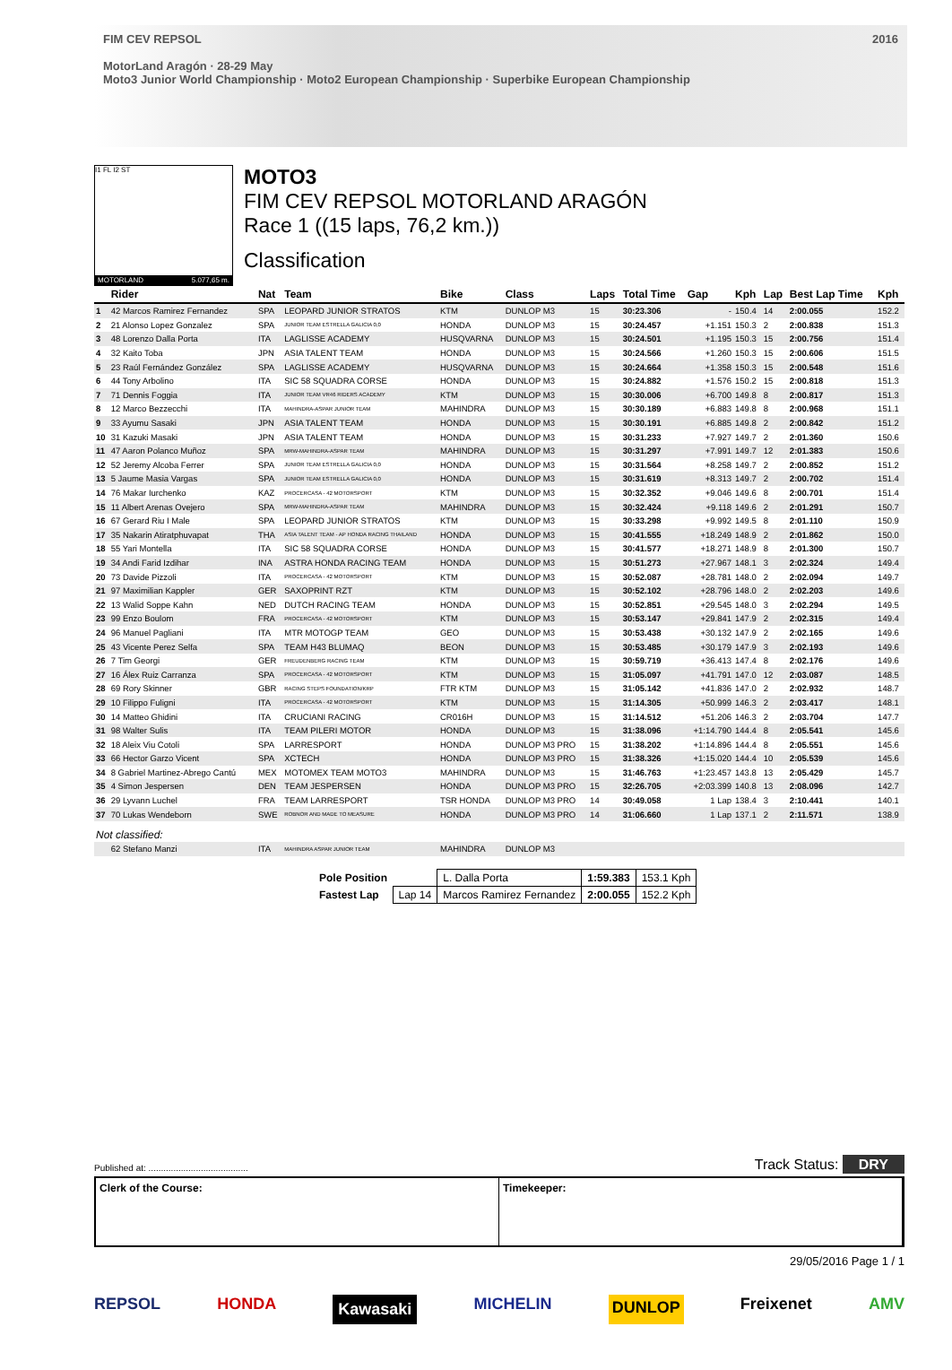FIM CEV REPSOL
MotorLand Aragón · 28-29 May
Moto3 Junior World Championship · Moto2 European Championship · Superbike European Championship
2016
I1 FL I2 ST
MOTORLAND 5.077,65 m.
MOTO3
FIM CEV REPSOL MOTORLAND ARAGÓN
Race 1 ((15 laps, 76,2 km.))
Classification
| | Rider | Nat | Team | Bike | Class | Laps | Total Time | Gap | Kph | Lap | Best Lap Time | Kph |
| --- | --- | --- | --- | --- | --- | --- | --- | --- | --- | --- | --- | --- |
| 1 | 42 Marcos Ramirez Fernandez | SPA | LEOPARD JUNIOR STRATOS | KTM | DUNLOP M3 | 15 | 30:23.306 | - | 150.4 | 14 | 2:00.055 | 152.2 |
| 2 | 21 Alonso Lopez Gonzalez | SPA | JUNIOR TEAM ESTRELLA GALICIA 0,0 | HONDA | DUNLOP M3 | 15 | 30:24.457 | +1.151 | 150.3 | 2 | 2:00.838 | 151.3 |
| 3 | 48 Lorenzo Dalla Porta | ITA | LAGLISSE ACADEMY | HUSQVARNA | DUNLOP M3 | 15 | 30:24.501 | +1.195 | 150.3 | 15 | 2:00.756 | 151.4 |
| 4 | 32 Kaito Toba | JPN | ASIA TALENT TEAM | HONDA | DUNLOP M3 | 15 | 30:24.566 | +1.260 | 150.3 | 15 | 2:00.606 | 151.5 |
| 5 | 23 Raúl Fernández González | SPA | LAGLISSE ACADEMY | HUSQVARNA | DUNLOP M3 | 15 | 30:24.664 | +1.358 | 150.3 | 15 | 2:00.548 | 151.6 |
| 6 | 44 Tony Arbolino | ITA | SIC 58 SQUADRA CORSE | HONDA | DUNLOP M3 | 15 | 30:24.882 | +1.576 | 150.2 | 15 | 2:00.818 | 151.3 |
| 7 | 71 Dennis Foggia | ITA | JUNIOR TEAM VR46 RIDERS ACADEMY | KTM | DUNLOP M3 | 15 | 30:30.006 | +6.700 | 149.8 | 8 | 2:00.817 | 151.3 |
| 8 | 12 Marco Bezzecchi | ITA | MAHINDRA-ASPAR JUNIOR TEAM | MAHINDRA | DUNLOP M3 | 15 | 30:30.189 | +6.883 | 149.8 | 8 | 2:00.968 | 151.1 |
| 9 | 33 Ayumu Sasaki | JPN | ASIA TALENT TEAM | HONDA | DUNLOP M3 | 15 | 30:30.191 | +6.885 | 149.8 | 2 | 2:00.842 | 151.2 |
| 10 | 31 Kazuki Masaki | JPN | ASIA TALENT TEAM | HONDA | DUNLOP M3 | 15 | 30:31.233 | +7.927 | 149.7 | 2 | 2:01.360 | 150.6 |
| 11 | 47 Aaron Polanco Muñoz | SPA | MRW-MAHINDRA-ASPAR TEAM | MAHINDRA | DUNLOP M3 | 15 | 30:31.297 | +7.991 | 149.7 | 12 | 2:01.383 | 150.6 |
| 12 | 52 Jeremy Alcoba Ferrer | SPA | JUNIOR TEAM ESTRELLA GALICIA 0,0 | HONDA | DUNLOP M3 | 15 | 30:31.564 | +8.258 | 149.7 | 2 | 2:00.852 | 151.2 |
| 13 | 5 Jaume Masia Vargas | SPA | JUNIOR TEAM ESTRELLA GALICIA 0,0 | HONDA | DUNLOP M3 | 15 | 30:31.619 | +8.313 | 149.7 | 2 | 2:00.702 | 151.4 |
| 14 | 76 Makar Iurchenko | KAZ | PROCERCASA - 42 MOTORSPORT | KTM | DUNLOP M3 | 15 | 30:32.352 | +9.046 | 149.6 | 8 | 2:00.701 | 151.4 |
| 15 | 11 Albert Arenas Ovejero | SPA | MRW-MAHINDRA-ASPAR TEAM | MAHINDRA | DUNLOP M3 | 15 | 30:32.424 | +9.118 | 149.6 | 2 | 2:01.291 | 150.7 |
| 16 | 67 Gerard Riu I Male | SPA | LEOPARD JUNIOR STRATOS | KTM | DUNLOP M3 | 15 | 30:33.298 | +9.992 | 149.5 | 8 | 2:01.110 | 150.9 |
| 17 | 35 Nakarin Atiratphuvapat | THA | ASIA TALENT TEAM - AP HONDA RACING THAILAND | HONDA | DUNLOP M3 | 15 | 30:41.555 | +18.249 | 148.9 | 2 | 2:01.862 | 150.0 |
| 18 | 55 Yari Montella | ITA | SIC 58 SQUADRA CORSE | HONDA | DUNLOP M3 | 15 | 30:41.577 | +18.271 | 148.9 | 8 | 2:01.300 | 150.7 |
| 19 | 34 Andi Farid Izdihar | INA | ASTRA HONDA RACING TEAM | HONDA | DUNLOP M3 | 15 | 30:51.273 | +27.967 | 148.1 | 3 | 2:02.324 | 149.4 |
| 20 | 73 Davide Pizzoli | ITA | PROCERCASA - 42 MOTORSPORT | KTM | DUNLOP M3 | 15 | 30:52.087 | +28.781 | 148.0 | 2 | 2:02.094 | 149.7 |
| 21 | 97 Maximilian Kappler | GER | SAXOPRINT RZT | KTM | DUNLOP M3 | 15 | 30:52.102 | +28.796 | 148.0 | 2 | 2:02.203 | 149.6 |
| 22 | 13 Walid Soppe Kahn | NED | DUTCH RACING TEAM | HONDA | DUNLOP M3 | 15 | 30:52.851 | +29.545 | 148.0 | 3 | 2:02.294 | 149.5 |
| 23 | 99 Enzo Boulom | FRA | PROCERCASA - 42 MOTORSPORT | KTM | DUNLOP M3 | 15 | 30:53.147 | +29.841 | 147.9 | 2 | 2:02.315 | 149.4 |
| 24 | 96 Manuel Pagliani | ITA | MTR MOTOGP TEAM | GEO | DUNLOP M3 | 15 | 30:53.438 | +30.132 | 147.9 | 2 | 2:02.165 | 149.6 |
| 25 | 43 Vicente Perez Selfa | SPA | TEAM H43 BLUMAQ | BEON | DUNLOP M3 | 15 | 30:53.485 | +30.179 | 147.9 | 3 | 2:02.193 | 149.6 |
| 26 | 7 Tim Georgi | GER | FREUDENBERG RACING TEAM | KTM | DUNLOP M3 | 15 | 30:59.719 | +36.413 | 147.4 | 8 | 2:02.176 | 149.6 |
| 27 | 16 Álex Ruiz Carranza | SPA | PROCERCASA - 42 MOTORSPORT | KTM | DUNLOP M3 | 15 | 31:05.097 | +41.791 | 147.0 | 12 | 2:03.087 | 148.5 |
| 28 | 69 Rory Skinner | GBR | RACING STEPS FOUNDATION/KRP | FTR KTM | DUNLOP M3 | 15 | 31:05.142 | +41.836 | 147.0 | 2 | 2:02.932 | 148.7 |
| 29 | 10 Filippo Fuligni | ITA | PROCERCASA - 42 MOTORSPORT | KTM | DUNLOP M3 | 15 | 31:14.305 | +50.999 | 146.3 | 2 | 2:03.417 | 148.1 |
| 30 | 14 Matteo Ghidini | ITA | CRUCIANI RACING | CR016H | DUNLOP M3 | 15 | 31:14.512 | +51.206 | 146.3 | 2 | 2:03.704 | 147.7 |
| 31 | 98 Walter Sulis | ITA | TEAM PILERI MOTOR | HONDA | DUNLOP M3 | 15 | 31:38.096 | +1:14.790 | 144.4 | 8 | 2:05.541 | 145.6 |
| 32 | 18 Aleix Viu Cotoli | SPA | LARRESPORT | HONDA | DUNLOP M3 PRO | 15 | 31:38.202 | +1:14.896 | 144.4 | 8 | 2:05.551 | 145.6 |
| 33 | 66 Hector Garzo Vicent | SPA | XCTECH | HONDA | DUNLOP M3 PRO | 15 | 31:38.326 | +1:15.020 | 144.4 | 10 | 2:05.539 | 145.6 |
| 34 | 8 Gabriel Martinez-Abrego Cantú | MEX | MOTOMEX TEAM MOTO3 | MAHINDRA | DUNLOP M3 | 15 | 31:46.763 | +1:23.457 | 143.8 | 13 | 2:05.429 | 145.7 |
| 35 | 4 Simon Jespersen | DEN | TEAM JESPERSEN | HONDA | DUNLOP M3 PRO | 15 | 32:26.705 | +2:03.399 | 140.8 | 13 | 2:08.096 | 142.7 |
| 36 | 29 Lyvann Luchel | FRA | TEAM LARRESPORT | TSR HONDA | DUNLOP M3 PRO | 14 | 30:49.058 | 1 Lap | 138.4 | 3 | 2:10.441 | 140.1 |
| 37 | 70 Lukas Wendeborn | SWE | ROBNOR AND MADE TO MEASURE | HONDA | DUNLOP M3 PRO | 14 | 31:06.660 | 1 Lap | 137.1 | 2 | 2:11.571 | 138.9 |
| Not classified: | | | | | | | | | | | | |
| | 62 Stefano Manzi | ITA | MAHINDRA ASPAR JUNIOR TEAM | MAHINDRA | DUNLOP M3 | | | | | | | |
| Pole Position | | L. Dalla Porta | 1:59.383 | 153.1 Kph |
| Fastest Lap | Lap 14 | Marcos Ramirez Fernandez | 2:00.055 | 152.2 Kph |
Published at: ........................................ Track Status: DRY
Clerk of the Course: Timekeeper:
29/05/2016 Page 1 / 1
REPSOL HONDA Kawasaki MICHELIN DUNLOP Freixenet AMV